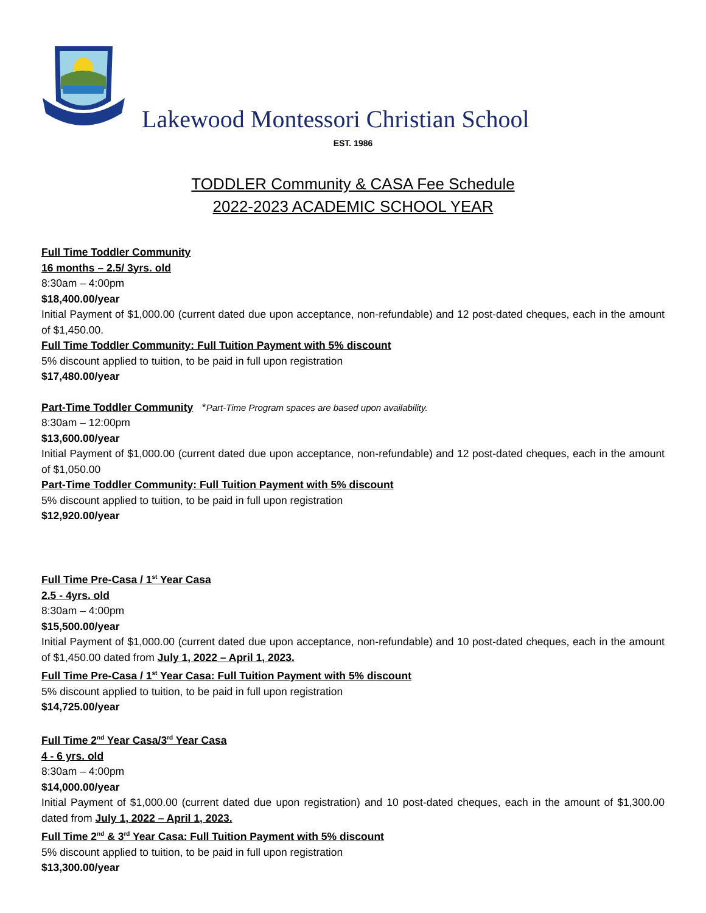Lakewood Montessori Christian School
EST. 1986
TODDLER Community & CASA Fee Schedule
2022-2023 ACADEMIC SCHOOL YEAR
Full Time Toddler Community
16 months – 2.5/ 3yrs. old
8:30am – 4:00pm
$18,400.00/year
Initial Payment of $1,000.00 (current dated due upon acceptance, non-refundable) and 12 post-dated cheques, each in the amount of $1,450.00.
Full Time Toddler Community: Full Tuition Payment with 5% discount
5% discount applied to tuition, to be paid in full upon registration
$17,480.00/year
Part-Time Toddler Community *Part-Time Program spaces are based upon availability.
8:30am – 12:00pm
$13,600.00/year
Initial Payment of $1,000.00 (current dated due upon acceptance, non-refundable) and 12 post-dated cheques, each in the amount of $1,050.00
Part-Time Toddler Community: Full Tuition Payment with 5% discount
5% discount applied to tuition, to be paid in full upon registration
$12,920.00/year
Full Time Pre-Casa / 1<sup>st</sup> Year Casa
2.5 - 4yrs. old
8:30am – 4:00pm
$15,500.00/year
Initial Payment of $1,000.00 (current dated due upon acceptance, non-refundable) and 10 post-dated cheques, each in the amount of $1,450.00 dated from July 1, 2022 – April 1, 2023.
Full Time Pre-Casa / 1<sup>st</sup> Year Casa: Full Tuition Payment with 5% discount
5% discount applied to tuition, to be paid in full upon registration
$14,725.00/year
Full Time 2<sup>nd</sup> Year Casa/3<sup>rd</sup> Year Casa
4 - 6 yrs. old
8:30am – 4:00pm
$14,000.00/year
Initial Payment of $1,000.00 (current dated due upon registration) and 10 post-dated cheques, each in the amount of $1,300.00 dated from July 1, 2022 – April 1, 2023.
Full Time 2<sup>nd</sup> & 3<sup>rd</sup> Year Casa: Full Tuition Payment with 5% discount
5% discount applied to tuition, to be paid in full upon registration
$13,300.00/year